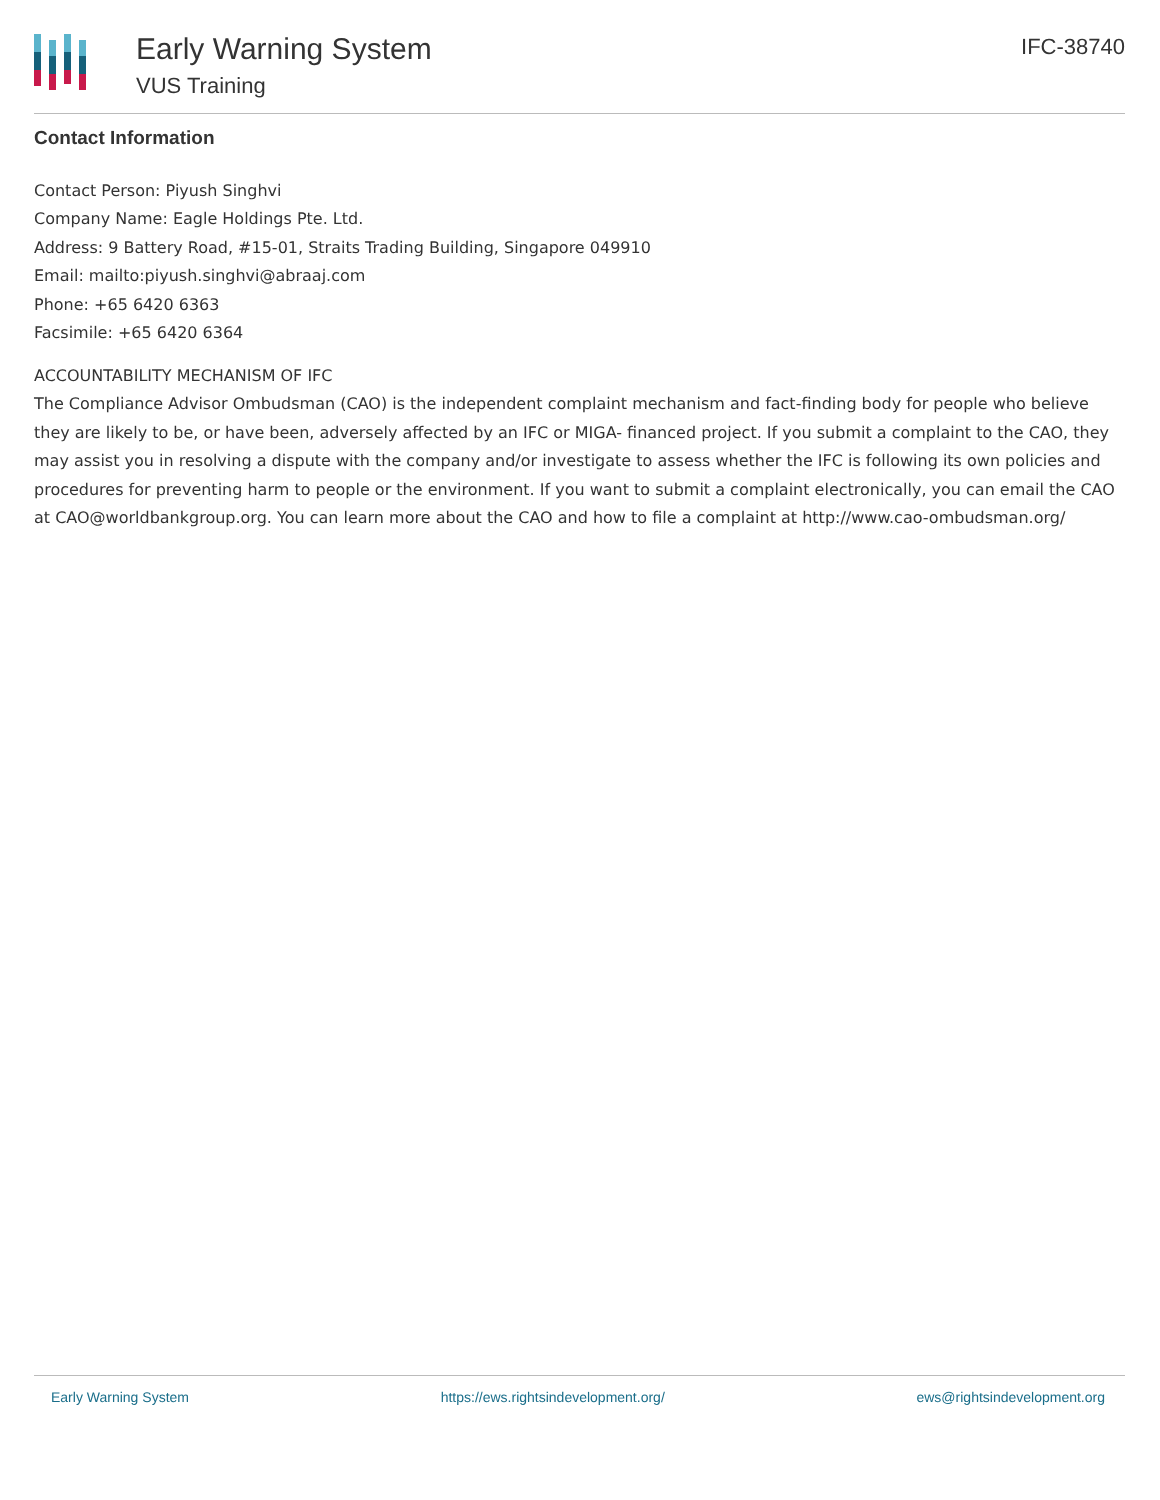Early Warning System
VUS Training
IFC-38740
Contact Information
Contact Person: Piyush Singhvi
Company Name: Eagle Holdings Pte. Ltd.
Address: 9 Battery Road, #15-01, Straits Trading Building, Singapore 049910
Email: mailto:piyush.singhvi@abraaj.com
Phone: +65 6420 6363
Facsimile: +65 6420 6364
ACCOUNTABILITY MECHANISM OF IFC
The Compliance Advisor Ombudsman (CAO) is the independent complaint mechanism and fact-finding body for people who believe they are likely to be, or have been, adversely affected by an IFC or MIGA- financed project. If you submit a complaint to the CAO, they may assist you in resolving a dispute with the company and/or investigate to assess whether the IFC is following its own policies and procedures for preventing harm to people or the environment. If you want to submit a complaint electronically, you can email the CAO at CAO@worldbankgroup.org. You can learn more about the CAO and how to file a complaint at http://www.cao-ombudsman.org/
Early Warning System https://ews.rightsindevelopment.org/ ews@rightsindevelopment.org